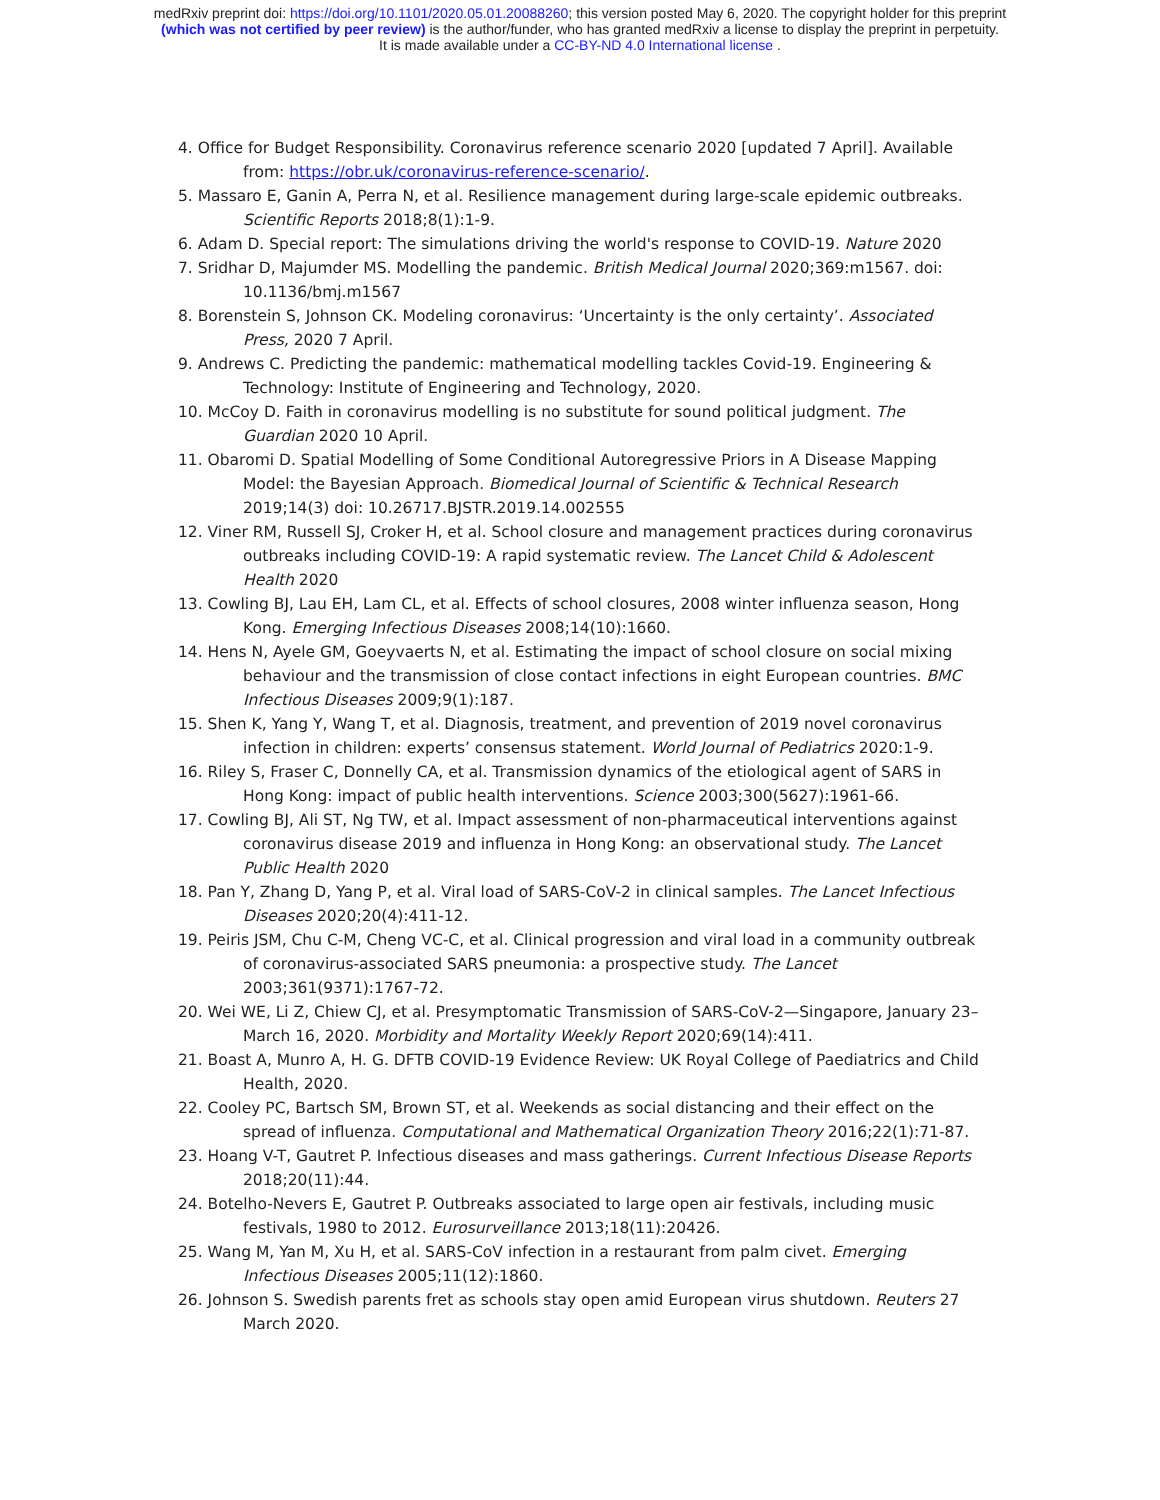medRxiv preprint doi: https://doi.org/10.1101/2020.05.01.20088260; this version posted May 6, 2020. The copyright holder for this preprint
(which was not certified by peer review) is the author/funder, who has granted medRxiv a license to display the preprint in perpetuity.
It is made available under a CC-BY-ND 4.0 International license .
4. Office for Budget Responsibility. Coronavirus reference scenario 2020 [updated 7 April]. Available from: https://obr.uk/coronavirus-reference-scenario/.
5. Massaro E, Ganin A, Perra N, et al. Resilience management during large-scale epidemic outbreaks. Scientific Reports 2018;8(1):1-9.
6. Adam D. Special report: The simulations driving the world's response to COVID-19. Nature 2020
7. Sridhar D, Majumder MS. Modelling the pandemic. British Medical Journal 2020;369:m1567. doi: 10.1136/bmj.m1567
8. Borenstein S, Johnson CK. Modeling coronavirus: ‘Uncertainty is the only certainty’. Associated Press, 2020 7 April.
9. Andrews C. Predicting the pandemic: mathematical modelling tackles Covid-19. Engineering & Technology: Institute of Engineering and Technology, 2020.
10. McCoy D. Faith in coronavirus modelling is no substitute for sound political judgment. The Guardian 2020 10 April.
11. Obaromi D. Spatial Modelling of Some Conditional Autoregressive Priors in A Disease Mapping Model: the Bayesian Approach. Biomedical Journal of Scientific & Technical Research 2019;14(3) doi: 10.26717.BJSTR.2019.14.002555
12. Viner RM, Russell SJ, Croker H, et al. School closure and management practices during coronavirus outbreaks including COVID-19: A rapid systematic review. The Lancet Child & Adolescent Health 2020
13. Cowling BJ, Lau EH, Lam CL, et al. Effects of school closures, 2008 winter influenza season, Hong Kong. Emerging Infectious Diseases 2008;14(10):1660.
14. Hens N, Ayele GM, Goeyvaerts N, et al. Estimating the impact of school closure on social mixing behaviour and the transmission of close contact infections in eight European countries. BMC Infectious Diseases 2009;9(1):187.
15. Shen K, Yang Y, Wang T, et al. Diagnosis, treatment, and prevention of 2019 novel coronavirus infection in children: experts’ consensus statement. World Journal of Pediatrics 2020:1-9.
16. Riley S, Fraser C, Donnelly CA, et al. Transmission dynamics of the etiological agent of SARS in Hong Kong: impact of public health interventions. Science 2003;300(5627):1961-66.
17. Cowling BJ, Ali ST, Ng TW, et al. Impact assessment of non-pharmaceutical interventions against coronavirus disease 2019 and influenza in Hong Kong: an observational study. The Lancet Public Health 2020
18. Pan Y, Zhang D, Yang P, et al. Viral load of SARS-CoV-2 in clinical samples. The Lancet Infectious Diseases 2020;20(4):411-12.
19. Peiris JSM, Chu C-M, Cheng VC-C, et al. Clinical progression and viral load in a community outbreak of coronavirus-associated SARS pneumonia: a prospective study. The Lancet 2003;361(9371):1767-72.
20. Wei WE, Li Z, Chiew CJ, et al. Presymptomatic Transmission of SARS-CoV-2—Singapore, January 23–March 16, 2020. Morbidity and Mortality Weekly Report 2020;69(14):411.
21. Boast A, Munro A, H. G. DFTB COVID-19 Evidence Review: UK Royal College of Paediatrics and Child Health, 2020.
22. Cooley PC, Bartsch SM, Brown ST, et al. Weekends as social distancing and their effect on the spread of influenza. Computational and Mathematical Organization Theory 2016;22(1):71-87.
23. Hoang V-T, Gautret P. Infectious diseases and mass gatherings. Current Infectious Disease Reports 2018;20(11):44.
24. Botelho-Nevers E, Gautret P. Outbreaks associated to large open air festivals, including music festivals, 1980 to 2012. Eurosurveillance 2013;18(11):20426.
25. Wang M, Yan M, Xu H, et al. SARS-CoV infection in a restaurant from palm civet. Emerging Infectious Diseases 2005;11(12):1860.
26. Johnson S. Swedish parents fret as schools stay open amid European virus shutdown. Reuters 27 March 2020.